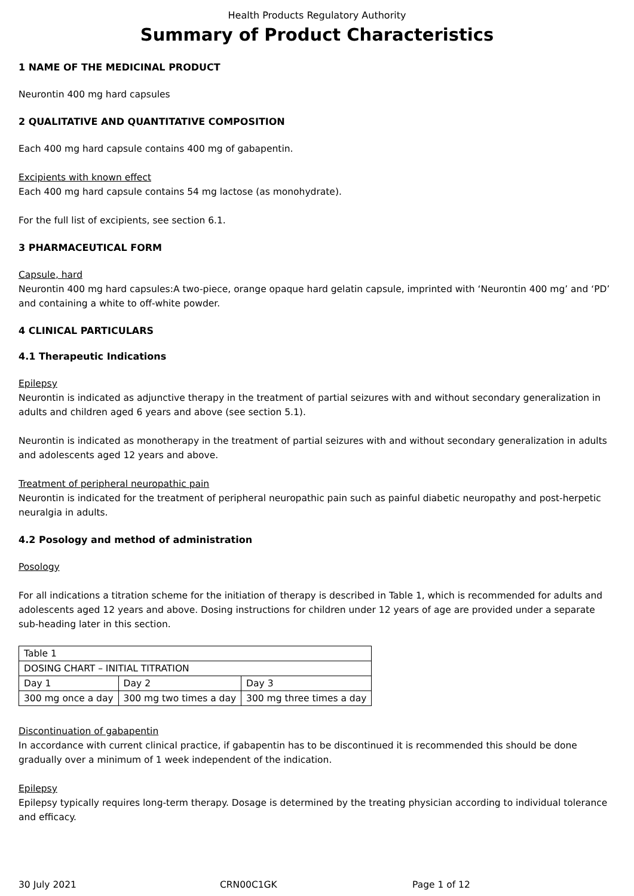Health Products Regulatory Authority
Summary of Product Characteristics
1 NAME OF THE MEDICINAL PRODUCT
Neurontin 400 mg hard capsules
2 QUALITATIVE AND QUANTITATIVE COMPOSITION
Each 400 mg hard capsule contains 400 mg of gabapentin.
Excipients with known effect
Each 400 mg hard capsule contains 54 mg lactose (as monohydrate).
For the full list of excipients, see section 6.1.
3 PHARMACEUTICAL FORM
Capsule, hard
Neurontin 400 mg hard capsules:A two-piece, orange opaque hard gelatin capsule, imprinted with ‘Neurontin 400 mg’ and ‘PD’ and containing a white to off-white powder.
4 CLINICAL PARTICULARS
4.1 Therapeutic Indications
Epilepsy
Neurontin is indicated as adjunctive therapy in the treatment of partial seizures with and without secondary generalization in adults and children aged 6 years and above (see section 5.1).
Neurontin is indicated as monotherapy in the treatment of partial seizures with and without secondary generalization in adults and adolescents aged 12 years and above.
Treatment of peripheral neuropathic pain
Neurontin is indicated for the treatment of peripheral neuropathic pain such as painful diabetic neuropathy and post-herpetic neuralgia in adults.
4.2 Posology and method of administration
Posology
For all indications a titration scheme for the initiation of therapy is described in Table 1, which is recommended for adults and adolescents aged 12 years and above. Dosing instructions for children under 12 years of age are provided under a separate sub-heading later in this section.
| Table 1 | | |
| DOSING CHART – INITIAL TITRATION | | |
| Day 1 | Day 2 | Day 3 |
| 300 mg once a day | 300 mg two times a day | 300 mg three times a day |
Discontinuation of gabapentin
In accordance with current clinical practice, if gabapentin has to be discontinued it is recommended this should be done gradually over a minimum of 1 week independent of the indication.
Epilepsy
Epilepsy typically requires long-term therapy. Dosage is determined by the treating physician according to individual tolerance and efficacy.
30 July 2021 CRN00C1GK Page 1 of 12